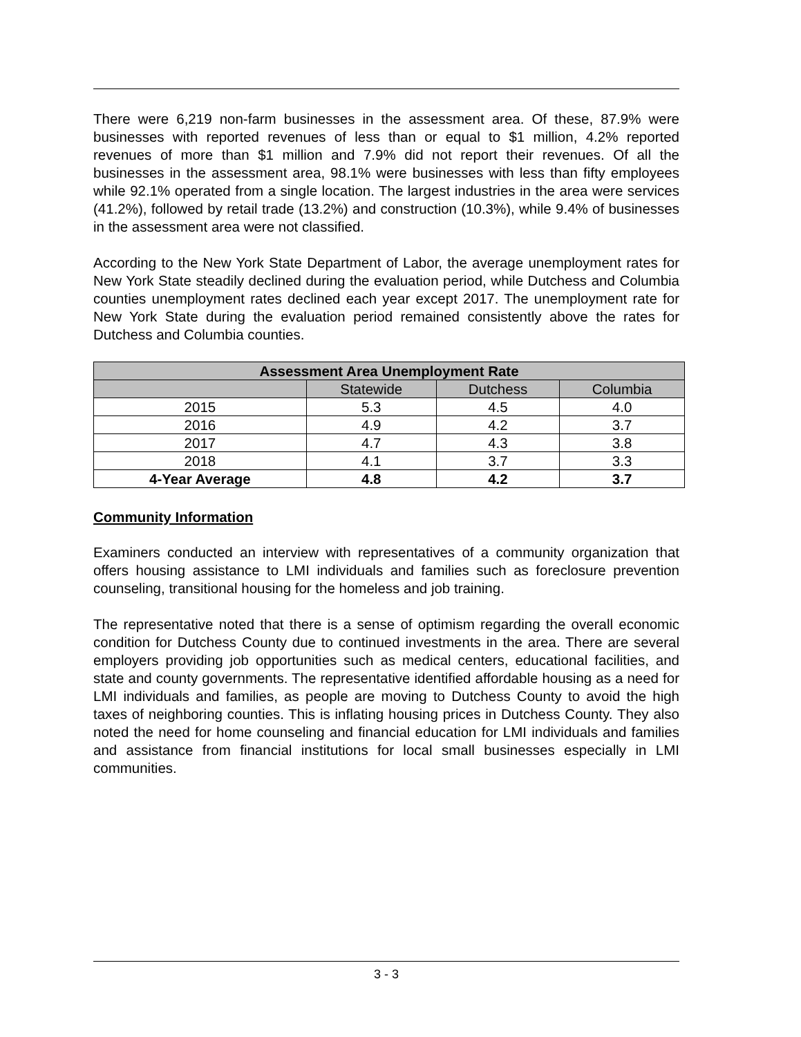There were 6,219 non-farm businesses in the assessment area. Of these, 87.9% were businesses with reported revenues of less than or equal to $1 million, 4.2% reported revenues of more than $1 million and 7.9% did not report their revenues. Of all the businesses in the assessment area, 98.1% were businesses with less than fifty employees while 92.1% operated from a single location. The largest industries in the area were services (41.2%), followed by retail trade (13.2%) and construction (10.3%), while 9.4% of businesses in the assessment area were not classified.
According to the New York State Department of Labor, the average unemployment rates for New York State steadily declined during the evaluation period, while Dutchess and Columbia counties unemployment rates declined each year except 2017. The unemployment rate for New York State during the evaluation period remained consistently above the rates for Dutchess and Columbia counties.
| Assessment Area Unemployment Rate | | | |
| --- | --- | --- | --- |
| | Statewide | Dutchess | Columbia |
| 2015 | 5.3 | 4.5 | 4.0 |
| 2016 | 4.9 | 4.2 | 3.7 |
| 2017 | 4.7 | 4.3 | 3.8 |
| 2018 | 4.1 | 3.7 | 3.3 |
| 4-Year Average | 4.8 | 4.2 | 3.7 |
Community Information
Examiners conducted an interview with representatives of a community organization that offers housing assistance to LMI individuals and families such as foreclosure prevention counseling, transitional housing for the homeless and job training.
The representative noted that there is a sense of optimism regarding the overall economic condition for Dutchess County due to continued investments in the area. There are several employers providing job opportunities such as medical centers, educational facilities, and state and county governments. The representative identified affordable housing as a need for LMI individuals and families, as people are moving to Dutchess County to avoid the high taxes of neighboring counties. This is inflating housing prices in Dutchess County. They also noted the need for home counseling and financial education for LMI individuals and families and assistance from financial institutions for local small businesses especially in LMI communities.
3 - 3